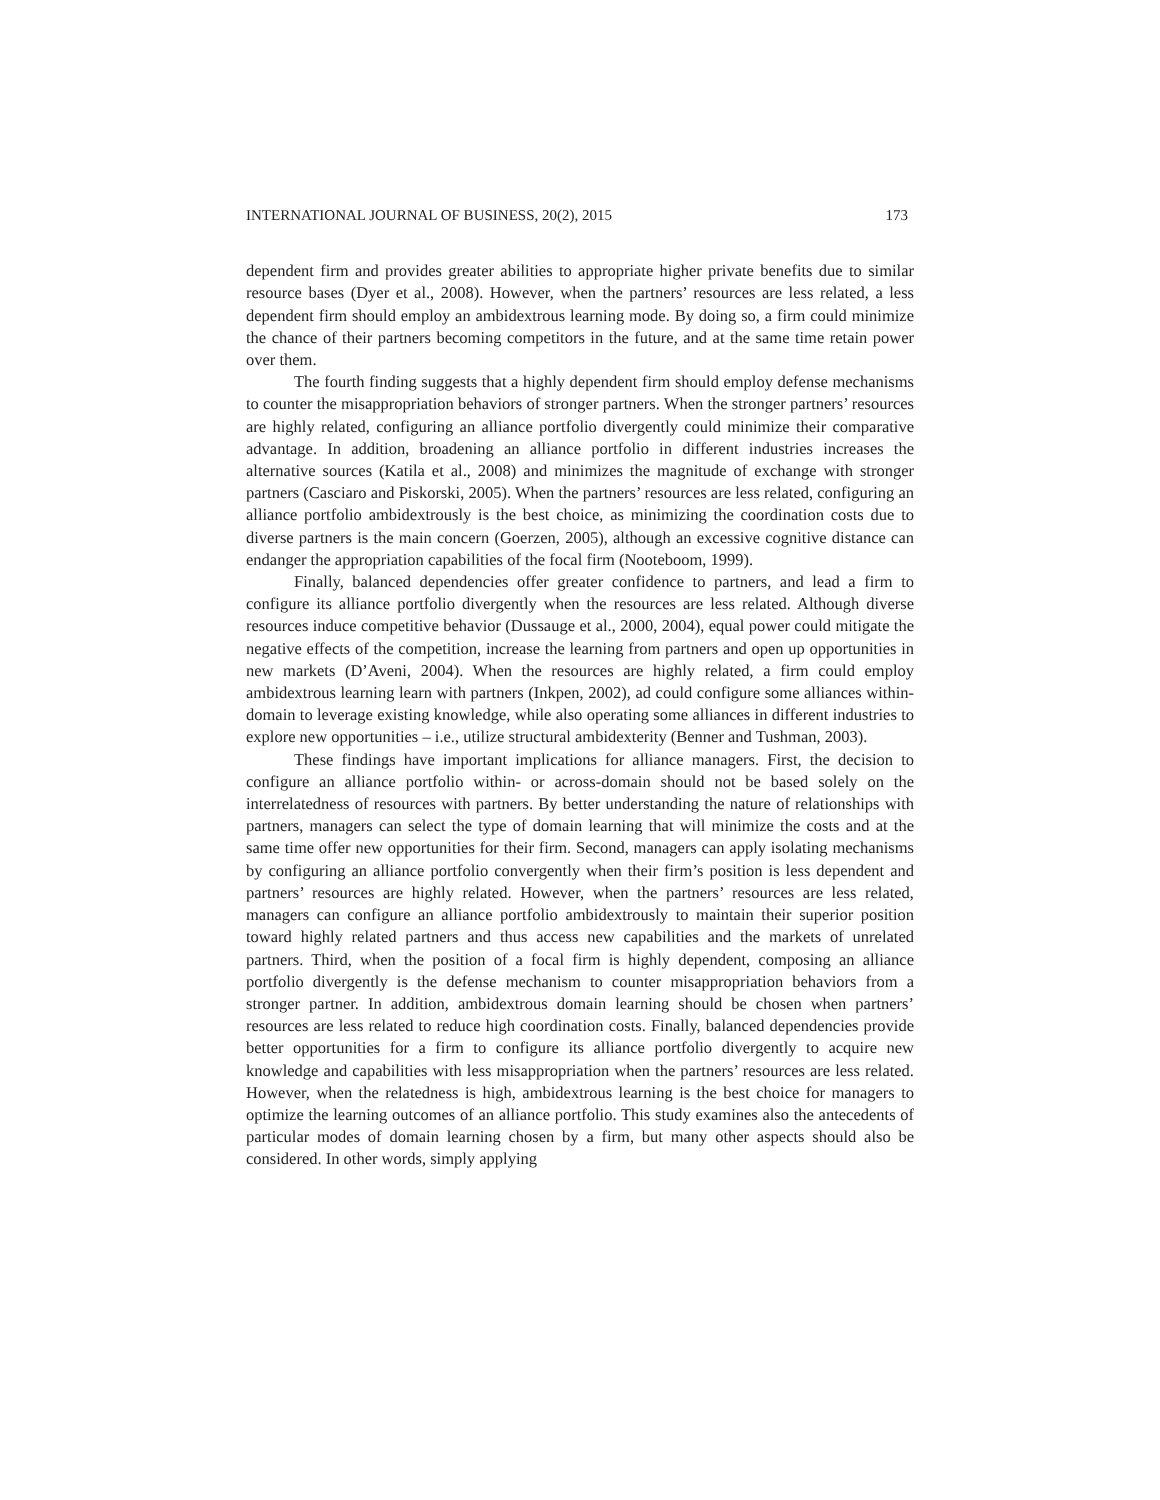INTERNATIONAL JOURNAL OF BUSINESS, 20(2), 2015 173
dependent firm and provides greater abilities to appropriate higher private benefits due to similar resource bases (Dyer et al., 2008). However, when the partners’ resources are less related, a less dependent firm should employ an ambidextrous learning mode. By doing so, a firm could minimize the chance of their partners becoming competitors in the future, and at the same time retain power over them.
The fourth finding suggests that a highly dependent firm should employ defense mechanisms to counter the misappropriation behaviors of stronger partners. When the stronger partners’ resources are highly related, configuring an alliance portfolio divergently could minimize their comparative advantage. In addition, broadening an alliance portfolio in different industries increases the alternative sources (Katila et al., 2008) and minimizes the magnitude of exchange with stronger partners (Casciaro and Piskorski, 2005). When the partners’ resources are less related, configuring an alliance portfolio ambidextrously is the best choice, as minimizing the coordination costs due to diverse partners is the main concern (Goerzen, 2005), although an excessive cognitive distance can endanger the appropriation capabilities of the focal firm (Nooteboom, 1999).
Finally, balanced dependencies offer greater confidence to partners, and lead a firm to configure its alliance portfolio divergently when the resources are less related. Although diverse resources induce competitive behavior (Dussauge et al., 2000, 2004), equal power could mitigate the negative effects of the competition, increase the learning from partners and open up opportunities in new markets (D’Aveni, 2004). When the resources are highly related, a firm could employ ambidextrous learning learn with partners (Inkpen, 2002), ad could configure some alliances within-domain to leverage existing knowledge, while also operating some alliances in different industries to explore new opportunities – i.e., utilize structural ambidexterity (Benner and Tushman, 2003).
These findings have important implications for alliance managers. First, the decision to configure an alliance portfolio within- or across-domain should not be based solely on the interrelatedness of resources with partners. By better understanding the nature of relationships with partners, managers can select the type of domain learning that will minimize the costs and at the same time offer new opportunities for their firm. Second, managers can apply isolating mechanisms by configuring an alliance portfolio convergently when their firm’s position is less dependent and partners’ resources are highly related. However, when the partners’ resources are less related, managers can configure an alliance portfolio ambidextrously to maintain their superior position toward highly related partners and thus access new capabilities and the markets of unrelated partners. Third, when the position of a focal firm is highly dependent, composing an alliance portfolio divergently is the defense mechanism to counter misappropriation behaviors from a stronger partner. In addition, ambidextrous domain learning should be chosen when partners’ resources are less related to reduce high coordination costs. Finally, balanced dependencies provide better opportunities for a firm to configure its alliance portfolio divergently to acquire new knowledge and capabilities with less misappropriation when the partners’ resources are less related. However, when the relatedness is high, ambidextrous learning is the best choice for managers to optimize the learning outcomes of an alliance portfolio. This study examines also the antecedents of particular modes of domain learning chosen by a firm, but many other aspects should also be considered. In other words, simply applying